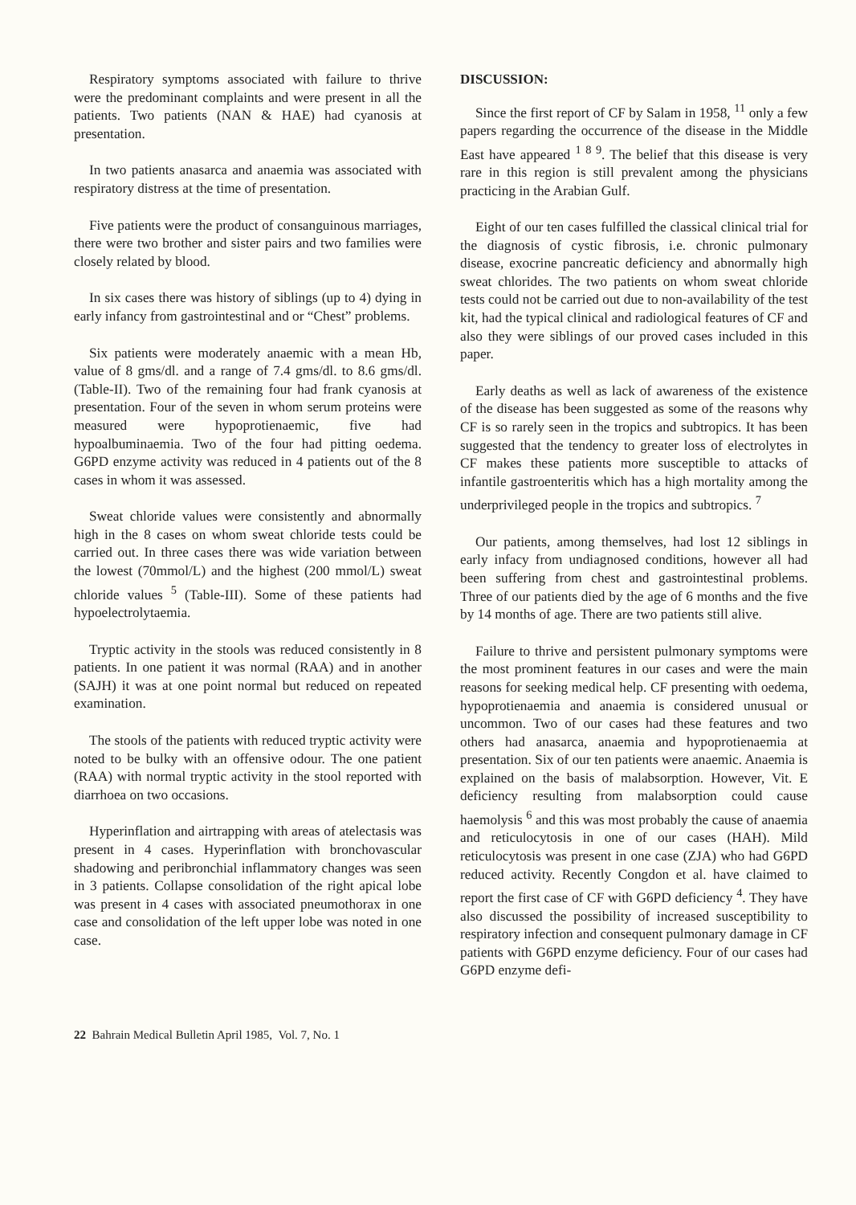Respiratory symptoms associated with failure to thrive were the predominant complaints and were present in all the patients. Two patients (NAN & HAE) had cyanosis at presentation.
In two patients anasarca and anaemia was associated with respiratory distress at the time of presentation.
Five patients were the product of consanguinous marriages, there were two brother and sister pairs and two families were closely related by blood.
In six cases there was history of siblings (up to 4) dying in early infancy from gastrointestinal and or “Chest” problems.
Six patients were moderately anaemic with a mean Hb, value of 8 gms/dl. and a range of 7.4 gms/dl. to 8.6 gms/dl. (Table-II). Two of the remaining four had frank cyanosis at presentation. Four of the seven in whom serum proteins were measured were hypoprotienaemic, five had hypoalbuminaemia. Two of the four had pitting oedema. G6PD enzyme activity was reduced in 4 patients out of the 8 cases in whom it was assessed.
Sweat chloride values were consistently and abnormally high in the 8 cases on whom sweat chloride tests could be carried out. In three cases there was wide variation between the lowest (70mmol/L) and the highest (200 mmol/L) sweat chloride values <sup>5</sup> (Table-III). Some of these patients had hypoelectrolytaemia.
Tryptic activity in the stools was reduced consistently in 8 patients. In one patient it was normal (RAA) and in another (SAJH) it was at one point normal but reduced on repeated examination.
The stools of the patients with reduced tryptic activity were noted to be bulky with an offensive odour. The one patient (RAA) with normal tryptic activity in the stool reported with diarrhoea on two occasions.
Hyperinflation and airtrapping with areas of atelectasis was present in 4 cases. Hyperinflation with bronchovascular shadowing and peribronchial inflammatory changes was seen in 3 patients. Collapse consolidation of the right apical lobe was present in 4 cases with associated pneumothorax in one case and consolidation of the left upper lobe was noted in one case.
DISCUSSION:
Since the first report of CF by Salam in 1958, <sup>11</sup> only a few papers regarding the occurrence of the disease in the Middle East have appeared <sup>1 8 9</sup>. The belief that this disease is very rare in this region is still prevalent among the physicians practicing in the Arabian Gulf.
Eight of our ten cases fulfilled the classical clinical trial for the diagnosis of cystic fibrosis, i.e. chronic pulmonary disease, exocrine pancreatic deficiency and abnormally high sweat chlorides. The two patients on whom sweat chloride tests could not be carried out due to non-availability of the test kit, had the typical clinical and radiological features of CF and also they were siblings of our proved cases included in this paper.
Early deaths as well as lack of awareness of the existence of the disease has been suggested as some of the reasons why CF is so rarely seen in the tropics and subtropics. It has been suggested that the tendency to greater loss of electrolytes in CF makes these patients more susceptible to attacks of infantile gastroenteritis which has a high mortality among the underprivileged people in the tropics and subtropics. <sup>7</sup>
Our patients, among themselves, had lost 12 siblings in early infacy from undiagnosed conditions, however all had been suffering from chest and gastrointestinal problems. Three of our patients died by the age of 6 months and the five by 14 months of age. There are two patients still alive.
Failure to thrive and persistent pulmonary symptoms were the most prominent features in our cases and were the main reasons for seeking medical help. CF presenting with oedema, hypoprotienaemia and anaemia is considered unusual or uncommon. Two of our cases had these features and two others had anasarca, anaemia and hypoprotienaemia at presentation. Six of our ten patients were anaemic. Anaemia is explained on the basis of malabsorption. However, Vit. E deficiency resulting from malabsorption could cause haemolysis <sup>6</sup> and this was most probably the cause of anaemia and reticulocytosis in one of our cases (HAH). Mild reticulocytosis was present in one case (ZJA) who had G6PD reduced activity. Recently Congdon et al. have claimed to report the first case of CF with G6PD deficiency <sup>4</sup>. They have also discussed the possibility of increased susceptibility to respiratory infection and consequent pulmonary damage in CF patients with G6PD enzyme deficiency. Four of our cases had G6PD enzyme defi-
22 Bahrain Medical Bulletin April 1985, Vol. 7, No. 1